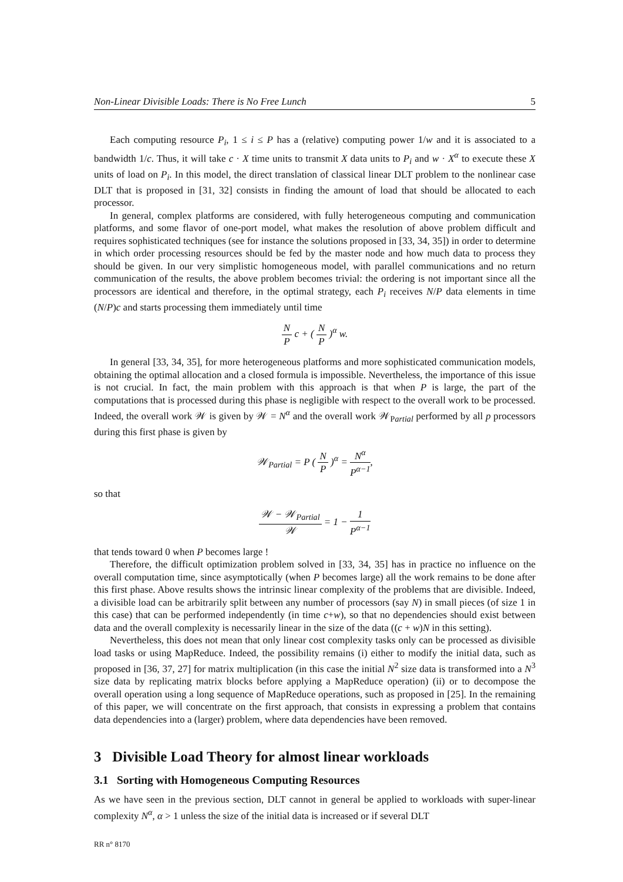Non-Linear Divisible Loads: There is No Free Lunch 5
Each computing resource P<sub>i</sub>, 1 ≤ i ≤ P has a (relative) computing power 1/w and it is associated to a bandwidth 1/c. Thus, it will take c · X time units to transmit X data units to P<sub>i</sub> and w · X<sup>α</sup> to execute these X units of load on P<sub>i</sub>. In this model, the direct translation of classical linear DLT problem to the nonlinear case DLT that is proposed in [31, 32] consists in finding the amount of load that should be allocated to each processor.
In general, complex platforms are considered, with fully heterogeneous computing and communication platforms, and some flavor of one-port model, what makes the resolution of above problem difficult and requires sophisticated techniques (see for instance the solutions proposed in [33, 34, 35]) in order to determine in which order processing resources should be fed by the master node and how much data to process they should be given. In our very simplistic homogeneous model, with parallel communications and no return communication of the results, the above problem becomes trivial: the ordering is not important since all the processors are identical and therefore, in the optimal strategy, each P<sub>i</sub> receives N/P data elements in time (N/P)c and starts processing them immediately until time
N P c + ( N P )<sup>α</sup> w.
In general [33, 34, 35], for more heterogeneous platforms and more sophisticated communication models, obtaining the optimal allocation and a closed formula is impossible. Nevertheless, the importance of this issue is not crucial. In fact, the main problem with this approach is that when P is large, the part of the computations that is processed during this phase is negligible with respect to the overall work to be processed. Indeed, the overall work 𝒲 is given by 𝒲 = N<sup>α</sup> and the overall work 𝒲<sub>Partial</sub> performed by all p processors during this first phase is given by
𝒲<sub>Partial</sub> = P ( N P )<sup>α</sup> = N<sup>α</sup> P<sup>α−1</sup>,
so that
𝒲 − 𝒲<sub>Partial</sub> 𝒲 = 1 − 1 P<sup>α−1</sup>
that tends toward 0 when P becomes large !
Therefore, the difficult optimization problem solved in [33, 34, 35] has in practice no influence on the overall computation time, since asymptotically (when P becomes large) all the work remains to be done after this first phase. Above results shows the intrinsic linear complexity of the problems that are divisible. Indeed, a divisible load can be arbitrarily split between any number of processors (say N) in small pieces (of size 1 in this case) that can be performed independently (in time c+w), so that no dependencies should exist between data and the overall complexity is necessarily linear in the size of the data ((c + w)N in this setting).
Nevertheless, this does not mean that only linear cost complexity tasks only can be processed as divisible load tasks or using MapReduce. Indeed, the possibility remains (i) either to modify the initial data, such as proposed in [36, 37, 27] for matrix multiplication (in this case the initial N<sup>2</sup> size data is transformed into a N<sup>3</sup> size data by replicating matrix blocks before applying a MapReduce operation) (ii) or to decompose the overall operation using a long sequence of MapReduce operations, such as proposed in [25]. In the remaining of this paper, we will concentrate on the first approach, that consists in expressing a problem that contains data dependencies into a (larger) problem, where data dependencies have been removed.
3 Divisible Load Theory for almost linear workloads
3.1 Sorting with Homogeneous Computing Resources
As we have seen in the previous section, DLT cannot in general be applied to workloads with super-linear complexity N<sup>α</sup>, α > 1 unless the size of the initial data is increased or if several DLT
RR n° 8170